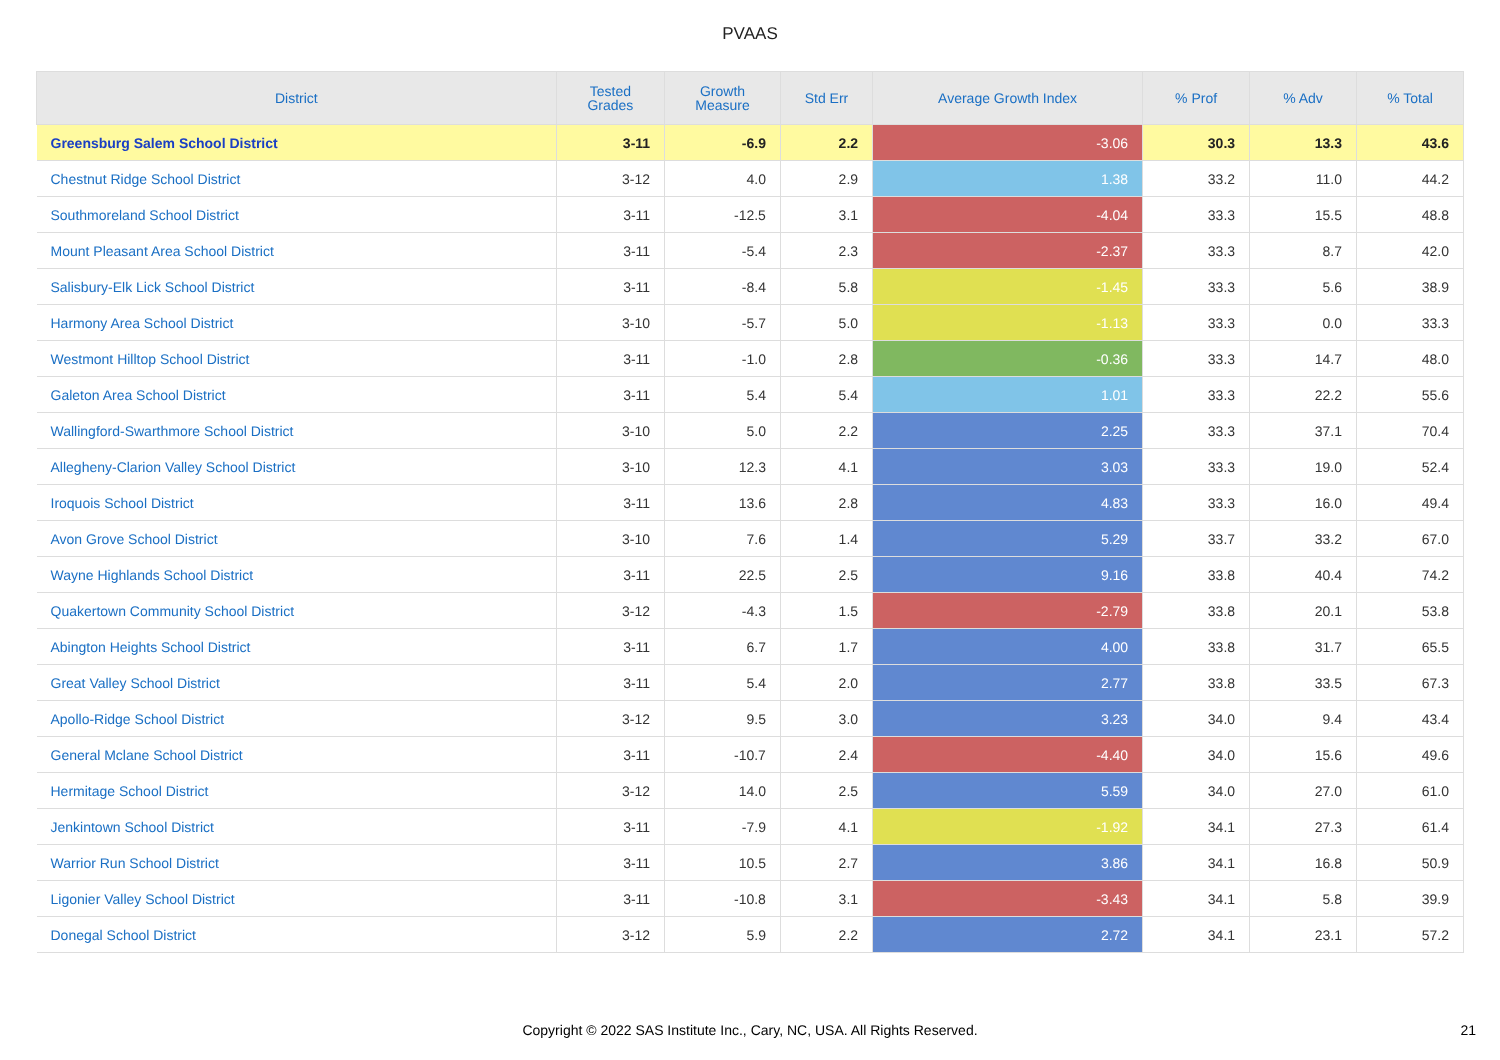PVAAS
| District | Tested Grades | Growth Measure | Std Err | Average Growth Index | % Prof | % Adv | % Total |
| --- | --- | --- | --- | --- | --- | --- | --- |
| Greensburg Salem School District | 3-11 | -6.9 | 2.2 | -3.06 | 30.3 | 13.3 | 43.6 |
| Chestnut Ridge School District | 3-12 | 4.0 | 2.9 | 1.38 | 33.2 | 11.0 | 44.2 |
| Southmoreland School District | 3-11 | -12.5 | 3.1 | -4.04 | 33.3 | 15.5 | 48.8 |
| Mount Pleasant Area School District | 3-11 | -5.4 | 2.3 | -2.37 | 33.3 | 8.7 | 42.0 |
| Salisbury-Elk Lick School District | 3-11 | -8.4 | 5.8 | -1.45 | 33.3 | 5.6 | 38.9 |
| Harmony Area School District | 3-10 | -5.7 | 5.0 | -1.13 | 33.3 | 0.0 | 33.3 |
| Westmont Hilltop School District | 3-11 | -1.0 | 2.8 | -0.36 | 33.3 | 14.7 | 48.0 |
| Galeton Area School District | 3-11 | 5.4 | 5.4 | 1.01 | 33.3 | 22.2 | 55.6 |
| Wallingford-Swarthmore School District | 3-10 | 5.0 | 2.2 | 2.25 | 33.3 | 37.1 | 70.4 |
| Allegheny-Clarion Valley School District | 3-10 | 12.3 | 4.1 | 3.03 | 33.3 | 19.0 | 52.4 |
| Iroquois School District | 3-11 | 13.6 | 2.8 | 4.83 | 33.3 | 16.0 | 49.4 |
| Avon Grove School District | 3-10 | 7.6 | 1.4 | 5.29 | 33.7 | 33.2 | 67.0 |
| Wayne Highlands School District | 3-11 | 22.5 | 2.5 | 9.16 | 33.8 | 40.4 | 74.2 |
| Quakertown Community School District | 3-12 | -4.3 | 1.5 | -2.79 | 33.8 | 20.1 | 53.8 |
| Abington Heights School District | 3-11 | 6.7 | 1.7 | 4.00 | 33.8 | 31.7 | 65.5 |
| Great Valley School District | 3-11 | 5.4 | 2.0 | 2.77 | 33.8 | 33.5 | 67.3 |
| Apollo-Ridge School District | 3-12 | 9.5 | 3.0 | 3.23 | 34.0 | 9.4 | 43.4 |
| General Mclane School District | 3-11 | -10.7 | 2.4 | -4.40 | 34.0 | 15.6 | 49.6 |
| Hermitage School District | 3-12 | 14.0 | 2.5 | 5.59 | 34.0 | 27.0 | 61.0 |
| Jenkintown School District | 3-11 | -7.9 | 4.1 | -1.92 | 34.1 | 27.3 | 61.4 |
| Warrior Run School District | 3-11 | 10.5 | 2.7 | 3.86 | 34.1 | 16.8 | 50.9 |
| Ligonier Valley School District | 3-11 | -10.8 | 3.1 | -3.43 | 34.1 | 5.8 | 39.9 |
| Donegal School District | 3-12 | 5.9 | 2.2 | 2.72 | 34.1 | 23.1 | 57.2 |
Copyright © 2022 SAS Institute Inc., Cary, NC, USA. All Rights Reserved.
21